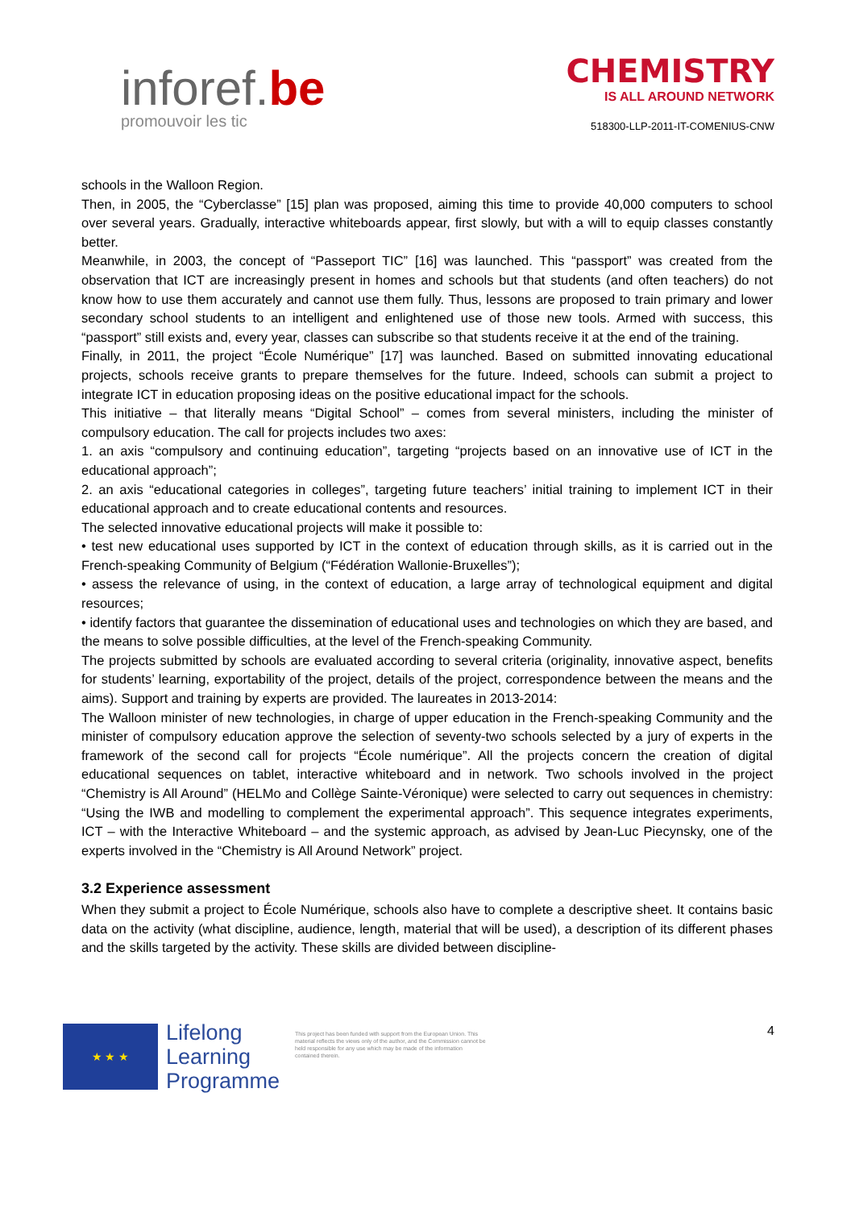inforef.be
promouvoir les tic
CHEMISTRY
IS ALL AROUND NETWORK
518300-LLP-2011-IT-COMENIUS-CNW
schools in the Walloon Region.
Then, in 2005, the “Cyberclasse” [15] plan was proposed, aiming this time to provide 40,000 computers to school over several years. Gradually, interactive whiteboards appear, first slowly, but with a will to equip classes constantly better.
Meanwhile, in 2003, the concept of “Passeport TIC” [16] was launched. This “passport” was created from the observation that ICT are increasingly present in homes and schools but that students (and often teachers) do not know how to use them accurately and cannot use them fully. Thus, lessons are proposed to train primary and lower secondary school students to an intelligent and enlightened use of those new tools. Armed with success, this “passport” still exists and, every year, classes can subscribe so that students receive it at the end of the training.
Finally, in 2011, the project “École Numérique” [17] was launched. Based on submitted innovating educational projects, schools receive grants to prepare themselves for the future. Indeed, schools can submit a project to integrate ICT in education proposing ideas on the positive educational impact for the schools.
This initiative – that literally means “Digital School” – comes from several ministers, including the minister of compulsory education. The call for projects includes two axes:
1. an axis “compulsory and continuing education”, targeting “projects based on an innovative use of ICT in the educational approach”;
2. an axis “educational categories in colleges”, targeting future teachers’ initial training to implement ICT in their educational approach and to create educational contents and resources.
The selected innovative educational projects will make it possible to:
• test new educational uses supported by ICT in the context of education through skills, as it is carried out in the French-speaking Community of Belgium (“Fédération Wallonie-Bruxelles”);
• assess the relevance of using, in the context of education, a large array of technological equipment and digital resources;
• identify factors that guarantee the dissemination of educational uses and technologies on which they are based, and the means to solve possible difficulties, at the level of the French-speaking Community.
The projects submitted by schools are evaluated according to several criteria (originality, innovative aspect, benefits for students’ learning, exportability of the project, details of the project, correspondence between the means and the aims). Support and training by experts are provided. The laureates in 2013-2014:
The Walloon minister of new technologies, in charge of upper education in the French-speaking Community and the minister of compulsory education approve the selection of seventy-two schools selected by a jury of experts in the framework of the second call for projects “École numérique”. All the projects concern the creation of digital educational sequences on tablet, interactive whiteboard and in network. Two schools involved in the project “Chemistry is All Around” (HELMo and Collège Sainte-Véronique) were selected to carry out sequences in chemistry: “Using the IWB and modelling to complement the experimental approach”. This sequence integrates experiments, ICT – with the Interactive Whiteboard – and the systemic approach, as advised by Jean-Luc Piecynsky, one of the experts involved in the “Chemistry is All Around Network” project.
3.2 Experience assessment
When they submit a project to École Numérique, schools also have to complete a descriptive sheet. It contains basic data on the activity (what discipline, audience, length, material that will be used), a description of its different phases and the skills targeted by the activity. These skills are divided between discipline-
★ ★ ★
Lifelong Learning Programme
This project has been funded with support from the European Union. This material reflects the views only of the author, and the Commission cannot be held responsible for any use which may be made of the information contained therein.
4